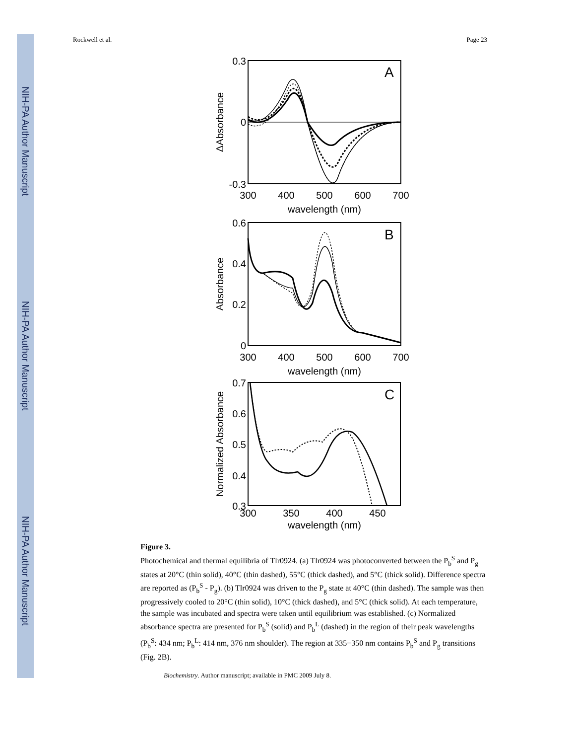NIH-PA Author Manuscript
NIH-PA Author Manuscript
NIH-PA Author Manuscript
Rockwell et al. Page 23
0.3
0
-0.3
0.6
0.4
0.2
0
0.7
0.6
0.5
0.4
0.3
300
400
500
600
700
wavelength (nm)
300
400
500
600
700
wavelength (nm)
300
350
400
450
wavelength (nm)
ΔAbsorbance
Absorbance
Normalized Absorbance
A
B
C
Figure 3.
Photochemical and thermal equilibria of Tlr0924. (a) Tlr0924 was photoconverted between the P<sub>b</sub><sup>S</sup> and P<sub>g</sub> states at 20°C (thin solid), 40°C (thin dashed), 55°C (thick dashed), and 5°C (thick solid). Difference spectra are reported as (P<sub>b</sub><sup>S</sup> - P<sub>g</sub>). (b) Tlr0924 was driven to the P<sub>g</sub> state at 40°C (thin dashed). The sample was then progressively cooled to 20°C (thin solid), 10°C (thick dashed), and 5°C (thick solid). At each temperature, the sample was incubated and spectra were taken until equilibrium was established. (c) Normalized absorbance spectra are presented for P<sub>b</sub><sup>S</sup> (solid) and P<sub>b</sub><sup>L</sup> (dashed) in the region of their peak wavelengths (P<sub>b</sub><sup>S</sup>: 434 nm; P<sub>b</sub><sup>L</sup>: 414 nm, 376 nm shoulder). The region at 335−350 nm contains P<sub>b</sub><sup>S</sup> and P<sub>g</sub> transitions (Fig. 2B).
Biochemistry. Author manuscript; available in PMC 2009 July 8.